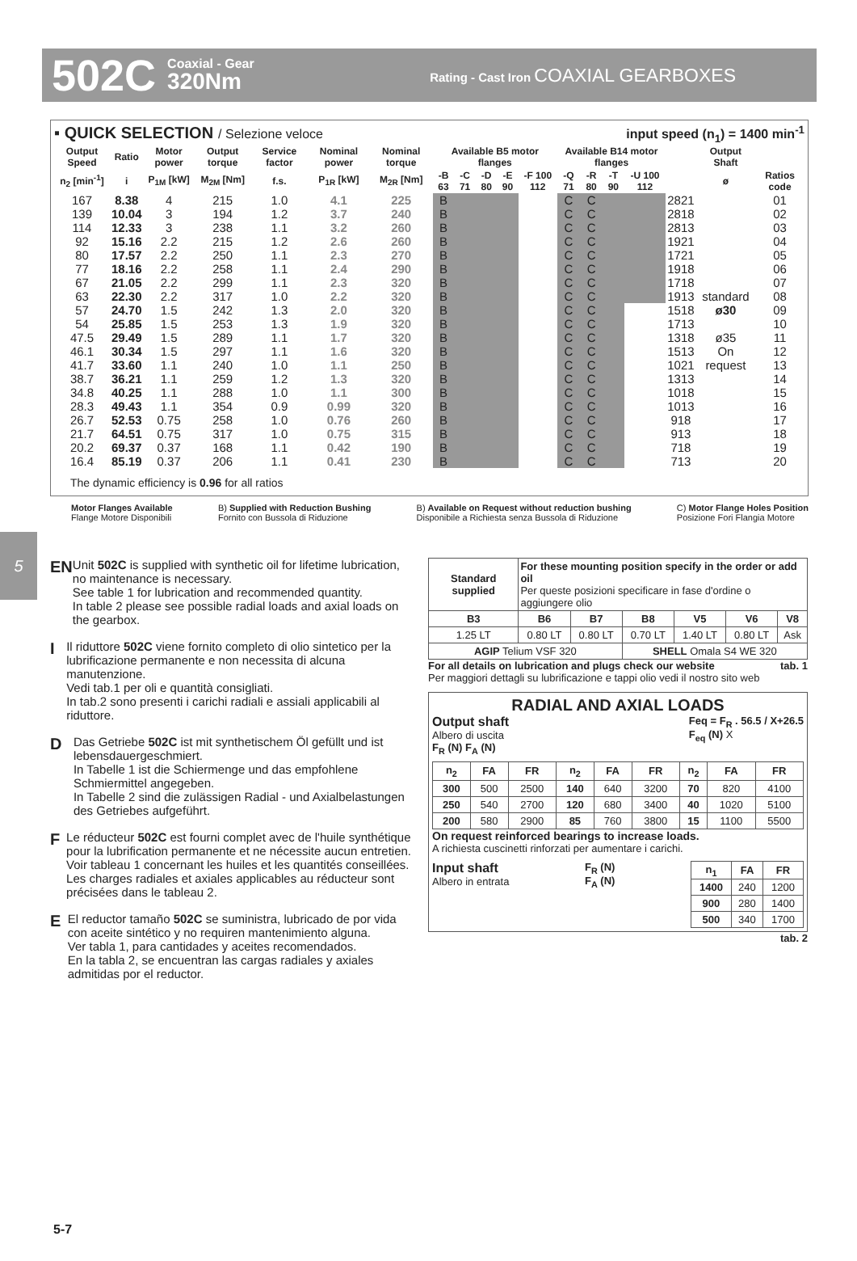502C
Coaxial - Gear
320Nm
Rating - Cast Iron COAXIAL GEARBOXES
▪ QUICK SELECTION / Selezione veloce input speed (n<sub>1</sub>) = 1400 min<sup>-1</sup>
| Output Speed | Ratio | Motor power | Output torque | Service factor | Nominal power | Nominal torque | Available B5 motor flanges | | | | | Available B14 motor flanges | | | | | Output Shaft | |
| --- | --- | --- | --- | --- | --- | --- | --- | --- | --- | --- | --- | --- | --- | --- | --- | --- | --- | --- |
| n<sub>2</sub> [min<sup>-1</sup>] | i | P<sub>1M</sub> [kW] | M<sub>2M</sub> [Nm] | f.s. | P<sub>1R</sub> [kW] | M<sub>2R</sub> [Nm] | -B 63 | -C 71 | -D 80 | -E 90 | -F 100 112 | -Q 71 | -R 80 | -T 90 | -U 100 112 | | ø | Ratios code |
| 167 | 8.38 | 4 | 215 | 1.0 | 4.1 | 225 | B | | | | | C | C | | | 2821 | standard ø30 ø35 On request | 01 |
| 139 | 10.04 | 3 | 194 | 1.2 | 3.7 | 240 | B | | | | | C | C | | | 2818 | | 02 |
| 114 | 12.33 | 3 | 238 | 1.1 | 3.2 | 260 | B | | | | | C | C | | | 2813 | | 03 |
| 92 | 15.16 | 2.2 | 215 | 1.2 | 2.6 | 260 | B | | | | | C | C | | | 1921 | | 04 |
| 80 | 17.57 | 2.2 | 250 | 1.1 | 2.3 | 270 | B | | | | | C | C | | | 1721 | | 05 |
| 77 | 18.16 | 2.2 | 258 | 1.1 | 2.4 | 290 | B | | | | | C | C | | | 1918 | | 06 |
| 67 | 21.05 | 2.2 | 299 | 1.1 | 2.3 | 320 | B | | | | | C | C | | | 1718 | | 07 |
| 63 | 22.30 | 2.2 | 317 | 1.0 | 2.2 | 320 | B | | | | | C | C | | | 1913 | | 08 |
| 57 | 24.70 | 1.5 | 242 | 1.3 | 2.0 | 320 | B | | | | | C | C | | | 1518 | | 09 |
| 54 | 25.85 | 1.5 | 253 | 1.3 | 1.9 | 320 | B | | | | | C | C | | | 1713 | | 10 |
| 47.5 | 29.49 | 1.5 | 289 | 1.1 | 1.7 | 320 | B | | | | | C | C | | | 1318 | | 11 |
| 46.1 | 30.34 | 1.5 | 297 | 1.1 | 1.6 | 320 | B | | | | | C | C | | | 1513 | | 12 |
| 41.7 | 33.60 | 1.1 | 240 | 1.0 | 1.1 | 250 | B | | | | | C | C | | | 1021 | | 13 |
| 38.7 | 36.21 | 1.1 | 259 | 1.2 | 1.3 | 320 | B | | | | | C | C | | | 1313 | | 14 |
| 34.8 | 40.25 | 1.1 | 288 | 1.0 | 1.1 | 300 | B | | | | | C | C | | | 1018 | | 15 |
| 28.3 | 49.43 | 1.1 | 354 | 0.9 | 0.99 | 320 | B | | | | | C | C | | | 1013 | | 16 |
| 26.7 | 52.53 | 0.75 | 258 | 1.0 | 0.76 | 260 | B | | | | | C | C | | | 918 | | 17 |
| 21.7 | 64.51 | 0.75 | 317 | 1.0 | 0.75 | 315 | B | | | | | C | C | | | 913 | | 18 |
| 20.2 | 69.37 | 0.37 | 168 | 1.1 | 0.42 | 190 | B | | | | | C | C | | | 718 | | 19 |
| 16.4 | 85.19 | 0.37 | 206 | 1.1 | 0.41 | 230 | B | | | | | C | C | | | 713 | | 20 |
The dynamic efficiency is 0.96 for all ratios
Motor Flanges Available
Flange Motore Disponibili
B) Supplied with Reduction Bushing
Fornito con Bussola di Riduzione
B) Available on Request without reduction bushing
Disponibile a Richiesta senza Bussola di Riduzione
C) Motor Flange Holes Position
Posizione Fori Flangia Motore
5
EN
Unit 502C is supplied with synthetic oil for lifetime lubrication, no maintenance is necessary.
See table 1 for lubrication and recommended quantity.
In table 2 please see possible radial loads and axial loads on the gearbox.
I
Il riduttore 502C viene fornito completo di olio sintetico per la lubrificazione permanente e non necessita di alcuna manutenzione.
Vedi tab.1 per oli e quantità consigliati.
In tab.2 sono presenti i carichi radiali e assiali applicabili al riduttore.
D
Das Getriebe 502C ist mit synthetischem Öl gefüllt und ist lebensdauergeschmiert.
In Tabelle 1 ist die Schiermenge und das empfohlene Schmiermittel angegeben.
In Tabelle 2 sind die zulässigen Radial - und Axialbelastungen des Getriebes aufgeführt.
F
Le réducteur 502C est fourni complet avec de l'huile synthétique pour la lubrification permanente et ne nécessite aucun entretien.
Voir tableau 1 concernant les huiles et les quantités conseillées.
Les charges radiales et axiales applicables au réducteur sont précisées dans le tableau 2.
E
El reductor tamaño 502C se suministra, lubricado de por vida con aceite sintético y no requiren mantenimiento alguna.
Ver tabla 1, para cantidades y aceites recomendados.
En la tabla 2, se encuentran las cargas radiales y axiales admitidas por el reductor.
| Standard supplied | For these mounting position specify in the order or add oil Per queste posizioni specificare in fase d'ordine o aggiungere olio | | | | | |
| B3 | B6 | B7 | B8 | V5 | V6 | V8 |
| 1.25 LT | 0.80 LT | 0.80 LT | 0.70 LT | 1.40 LT | 0.80 LT | Ask |
| AGIP Telium VSF 320 | | | SHELL Omala S4 WE 320 | | | |
For all details on lubrication and plugs check our website tab. 1
Per maggiori dettagli su lubrificazione e tappi olio vedi il nostro sito web
RADIAL AND AXIAL LOADS
Output shaft
Albero di uscita
F<sub>R</sub> (N) F<sub>A</sub> (N)
Feq = F<sub>R</sub> . 56.5 / X+26.5
F<sub>eq</sub> (N) X
| n<sub>2</sub> | FA | FR | n<sub>2</sub> | FA | FR | n<sub>2</sub> | FA | FR |
| --- | --- | --- | --- | --- | --- | --- | --- | --- |
| 300 | 500 | 2500 | 140 | 640 | 3200 | 70 | 820 | 4100 |
| 250 | 540 | 2700 | 120 | 680 | 3400 | 40 | 1020 | 5100 |
| 200 | 580 | 2900 | 85 | 760 | 3800 | 15 | 1100 | 5500 |
On request reinforced bearings to increase loads.
A richiesta cuscinetti rinforzati per aumentare i carichi.
Input shaft
Albero in entrata
F<sub>R</sub> (N)
F<sub>A</sub> (N)
| n<sub>1</sub> | FA | FR |
| --- | --- | --- |
| 1400 | 240 | 1200 |
| 900 | 280 | 1400 |
| 500 | 340 | 1700 |
tab. 2
5-7